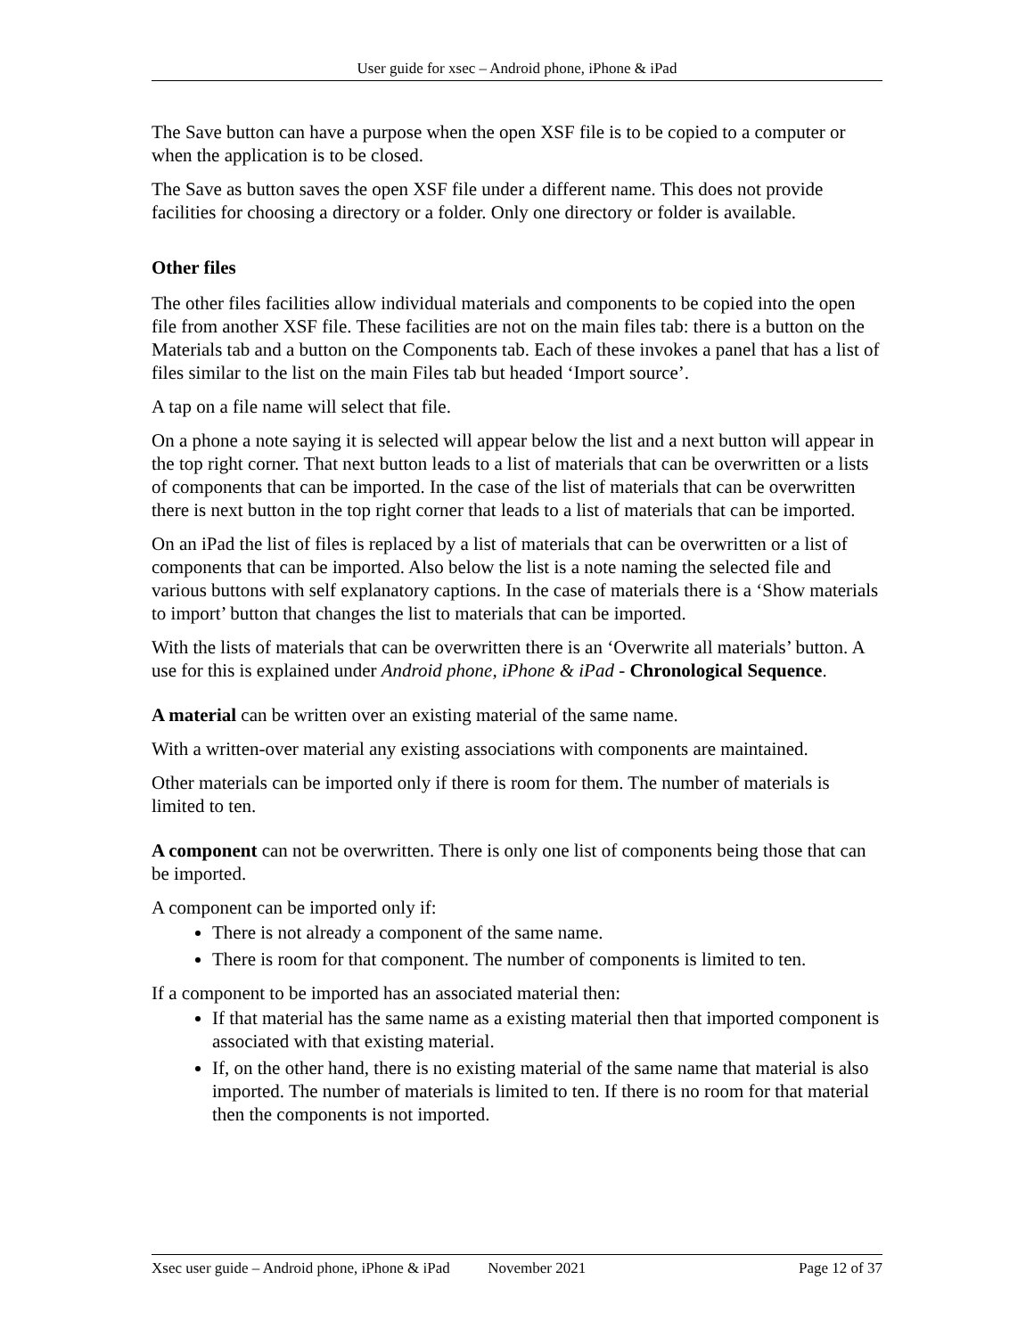User guide for xsec – Android phone, iPhone & iPad
The Save button can have a purpose when the open XSF file is to be copied to a computer or when the application is to be closed.
The Save as button saves the open XSF file under a different name. This does not provide facilities for choosing a directory or a folder. Only one directory or folder is available.
Other files
The other files facilities allow individual materials and components to be copied into the open file from another XSF file. These facilities are not on the main files tab: there is a button on the Materials tab and a button on the Components tab. Each of these invokes a panel that has a list of files similar to the list on the main Files tab but headed ‘Import source’.
A tap on a file name will select that file.
On a phone a note saying it is selected will appear below the list and a next button will appear in the top right corner. That next button leads to a list of materials that can be overwritten or a lists of components that can be imported. In the case of the list of materials that can be overwritten there is next button in the top right corner that leads to a list of materials that can be imported.
On an iPad the list of files is replaced by a list of materials that can be overwritten or a list of components that can be imported. Also below the list is a note naming the selected file and various buttons with self explanatory captions. In the case of materials there is a ‘Show materials to import’ button that changes the list to materials that can be imported.
With the lists of materials that can be overwritten there is an ‘Overwrite all materials’ button. A use for this is explained under Android phone, iPhone & iPad - Chronological Sequence.
A material can be written over an existing material of the same name.
With a written-over material any existing associations with components are maintained.
Other materials can be imported only if there is room for them. The number of materials is limited to ten.
A component can not be overwritten. There is only one list of components being those that can be imported.
A component can be imported only if:
There is not already a component of the same name.
There is room for that component. The number of components is limited to ten.
If a component to be imported has an associated material then:
If that material has the same name as a existing material then that imported component is associated with that existing material.
If, on the other hand, there is no existing material of the same name that material is also imported. The number of materials is limited to ten. If there is no room for that material then the components is not imported.
Xsec user guide – Android phone, iPhone & iPad November 2021 Page 12 of 37